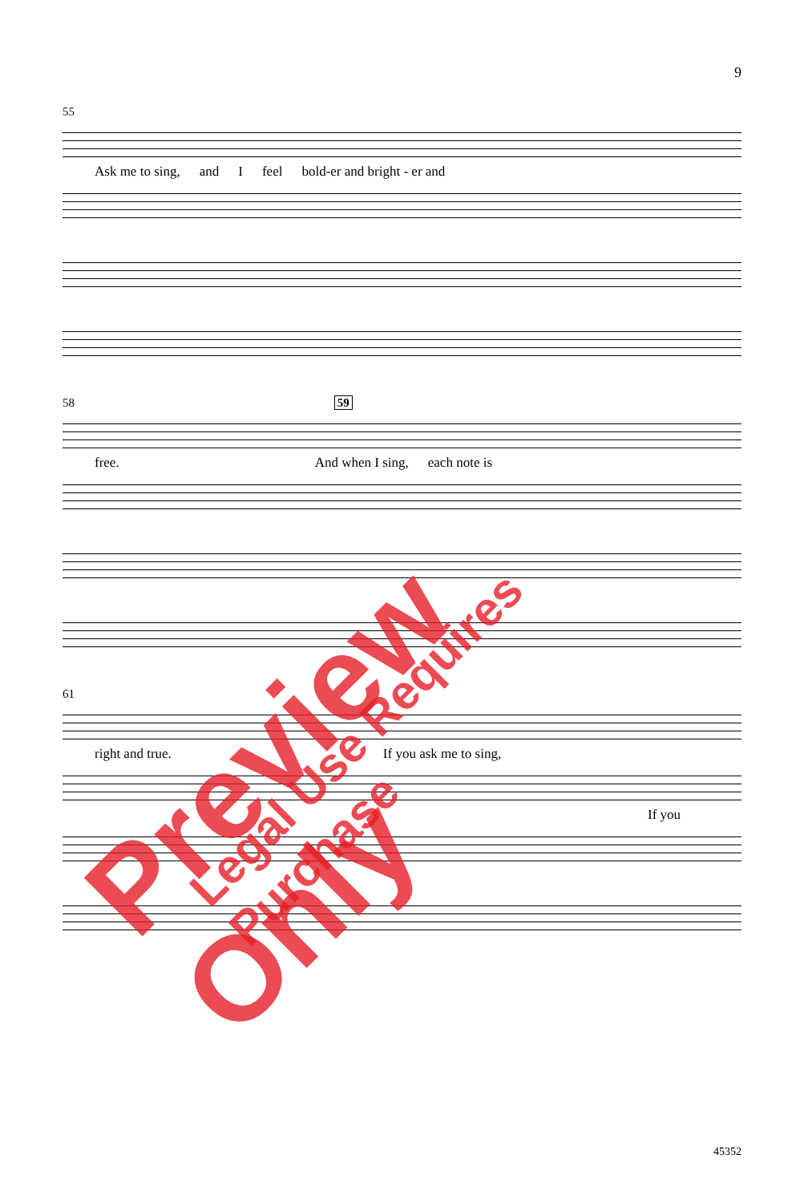9
55
Ask me to sing, and I feel bold-er and bright - er and
58 59
free. And when I sing, each note is
61
right and true. If you ask me to sing,
If you
45352
Preview Only Legal Use Requires Purchase